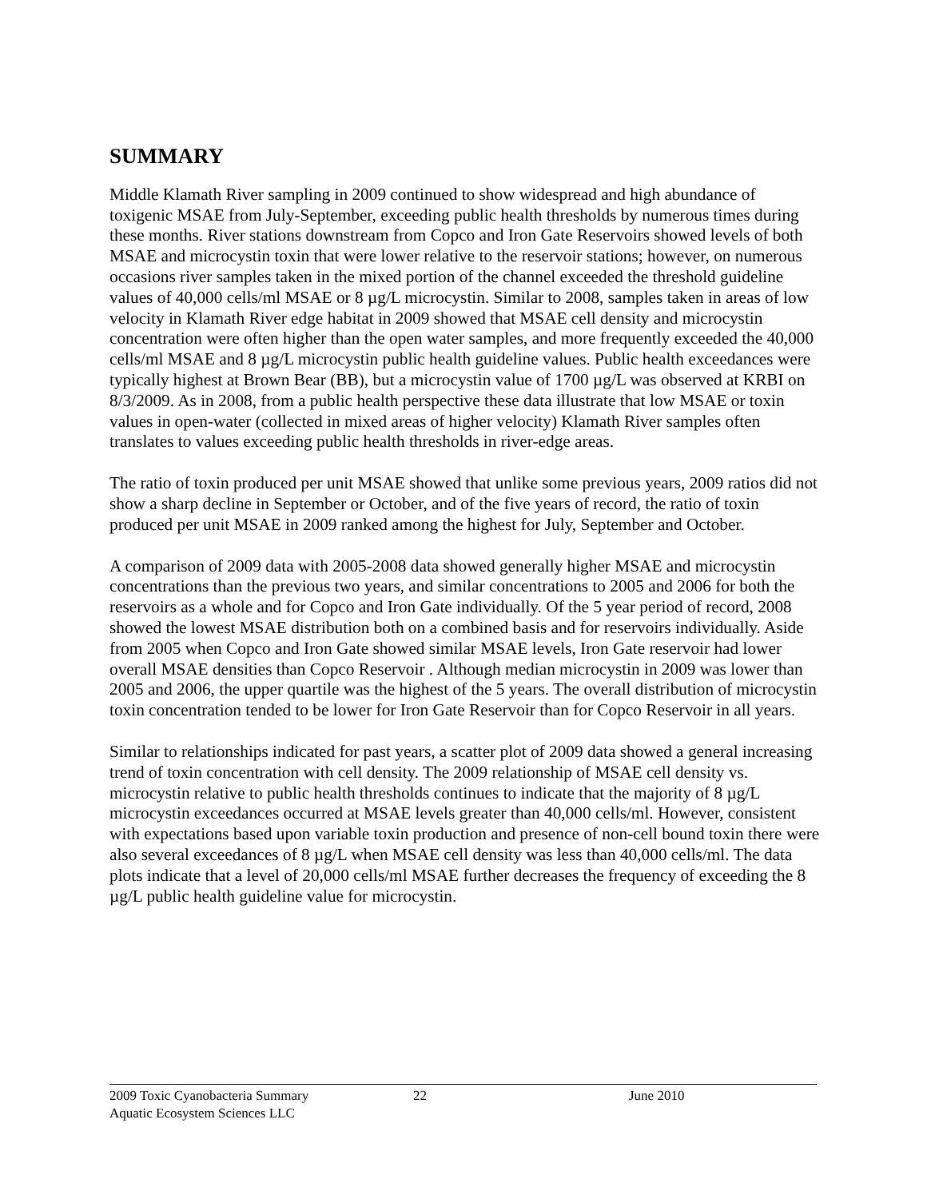SUMMARY
Middle Klamath River sampling in 2009 continued to show widespread and high abundance of toxigenic MSAE from July-September, exceeding public health thresholds by numerous times during these months. River stations downstream from Copco and Iron Gate Reservoirs showed levels of both MSAE and microcystin toxin that were lower relative to the reservoir stations; however, on numerous occasions river samples taken in the mixed portion of the channel exceeded the threshold guideline values of 40,000 cells/ml MSAE or 8 µg/L microcystin. Similar to 2008, samples taken in areas of low velocity in Klamath River edge habitat in 2009 showed that MSAE cell density and microcystin concentration were often higher than the open water samples, and more frequently exceeded the 40,000 cells/ml MSAE and 8 µg/L microcystin public health guideline values. Public health exceedances were typically highest at Brown Bear (BB), but a microcystin value of 1700 µg/L was observed at KRBI on 8/3/2009. As in 2008, from a public health perspective these data illustrate that low MSAE or toxin values in open-water (collected in mixed areas of higher velocity) Klamath River samples often translates to values exceeding public health thresholds in river-edge areas.
The ratio of toxin produced per unit MSAE showed that unlike some previous years, 2009 ratios did not show a sharp decline in September or October, and of the five years of record, the ratio of toxin produced per unit MSAE in 2009 ranked among the highest for July, September and October.
A comparison of 2009 data with 2005-2008 data showed generally higher MSAE and microcystin concentrations than the previous two years, and similar concentrations to 2005 and 2006 for both the reservoirs as a whole and for Copco and Iron Gate individually. Of the 5 year period of record, 2008 showed the lowest MSAE distribution both on a combined basis and for reservoirs individually. Aside from 2005 when Copco and Iron Gate showed similar MSAE levels, Iron Gate reservoir had lower overall MSAE densities than Copco Reservoir . Although median microcystin in 2009 was lower than 2005 and 2006, the upper quartile was the highest of the 5 years. The overall distribution of microcystin toxin concentration tended to be lower for Iron Gate Reservoir than for Copco Reservoir in all years.
Similar to relationships indicated for past years, a scatter plot of 2009 data showed a general increasing trend of toxin concentration with cell density. The 2009 relationship of MSAE cell density vs. microcystin relative to public health thresholds continues to indicate that the majority of 8 µg/L microcystin exceedances occurred at MSAE levels greater than 40,000 cells/ml. However, consistent with expectations based upon variable toxin production and presence of non-cell bound toxin there were also several exceedances of 8 µg/L when MSAE cell density was less than 40,000 cells/ml. The data plots indicate that a level of 20,000 cells/ml MSAE further decreases the frequency of exceeding the 8 µg/L public health guideline value for microcystin.
2009 Toxic Cyanobacteria Summary 22 June 2010
Aquatic Ecosystem Sciences LLC